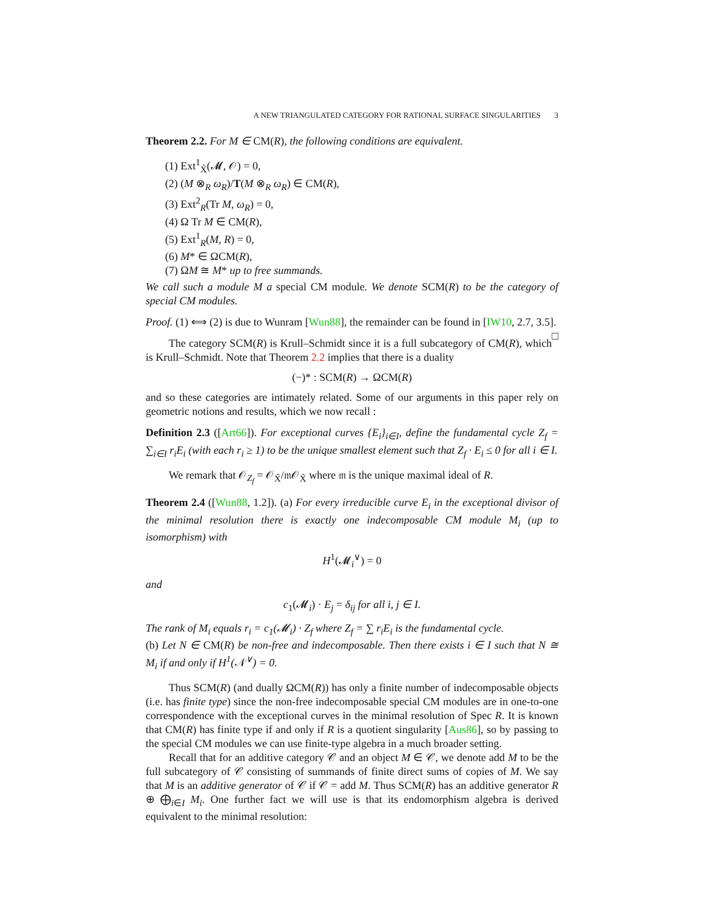A NEW TRIANGULATED CATEGORY FOR RATIONAL SURFACE SINGULARITIES 3
Theorem 2.2. For M ∈ CM(R), the following conditions are equivalent.
(1) Ext<sup>1</sup><sub>X̃</sub>(𝓜, 𝒪) = 0,
(2) (M ⊗<sub>R</sub> ω<sub>R</sub>)/T(M ⊗<sub>R</sub> ω<sub>R</sub>) ∈ CM(R),
(3) Ext<sup>2</sup><sub>R</sub>(Tr M, ω<sub>R</sub>) = 0,
(4) Ω Tr M ∈ CM(R),
(5) Ext<sup>1</sup><sub>R</sub>(M, R) = 0,
(6) M* ∈ ΩCM(R),
(7) ΩM ≅ M* up to free summands.
We call such a module M a special CM module. We denote SCM(R) to be the category of special CM modules.
Proof. (1) ⟺ (2) is due to Wunram [Wun88], the remainder can be found in [IW10, 2.7, 3.5]. □
The category SCM(R) is Krull–Schmidt since it is a full subcategory of CM(R), which is Krull–Schmidt. Note that Theorem 2.2 implies that there is a duality
(−)* : SCM(R) → ΩCM(R)
and so these categories are intimately related. Some of our arguments in this paper rely on geometric notions and results, which we now recall :
Definition 2.3 ([Art66]). For exceptional curves {E<sub>i</sub>}<sub>i∈I</sub>, define the fundamental cycle Z<sub>f</sub> = ∑<sub>i∈I</sub> r<sub>i</sub>E<sub>i</sub> (with each r<sub>i</sub> ≥ 1) to be the unique smallest element such that Z<sub>f</sub> · E<sub>i</sub> ≤ 0 for all i ∈ I.
We remark that 𝒪<sub>Z<sub>f</sub></sub> = 𝒪<sub>X̃</sub>/𝔪𝒪<sub>X̃</sub> where 𝔪 is the unique maximal ideal of R.
Theorem 2.4 ([Wun88, 1.2]). (a) For every irreducible curve E<sub>i</sub> in the exceptional divisor of the minimal resolution there is exactly one indecomposable CM module M<sub>i</sub> (up to isomorphism) with
H<sup>1</sup>(𝓜<sub>i</sub><sup>∨</sup>) = 0
and
c<sub>1</sub>(𝓜<sub>i</sub>) · E<sub>j</sub> = δ<sub>ij</sub> for all i, j ∈ I.
The rank of M<sub>i</sub> equals r<sub>i</sub> = c<sub>1</sub>(𝓜<sub>i</sub>) · Z<sub>f</sub> where Z<sub>f</sub> = ∑ r<sub>i</sub>E<sub>i</sub> is the fundamental cycle.
(b) Let N ∈ CM(R) be non-free and indecomposable. Then there exists i ∈ I such that N ≅ M<sub>i</sub> if and only if H<sup>1</sup>(𝒩<sup>∨</sup>) = 0.
Thus SCM(R) (and dually ΩCM(R)) has only a finite number of indecomposable objects (i.e. has finite type) since the non-free indecomposable special CM modules are in one-to-one correspondence with the exceptional curves in the minimal resolution of Spec R. It is known that CM(R) has finite type if and only if R is a quotient singularity [Aus86], so by passing to the special CM modules we can use finite-type algebra in a much broader setting.
Recall that for an additive category 𝒞 and an object M ∈ 𝒞, we denote add M to be the full subcategory of 𝒞 consisting of summands of finite direct sums of copies of M. We say that M is an additive generator of 𝒞 if 𝒞 = add M. Thus SCM(R) has an additive generator R ⊕ ⨁<sub>i∈I</sub> M<sub>i</sub>. One further fact we will use is that its endomorphism algebra is derived equivalent to the minimal resolution: